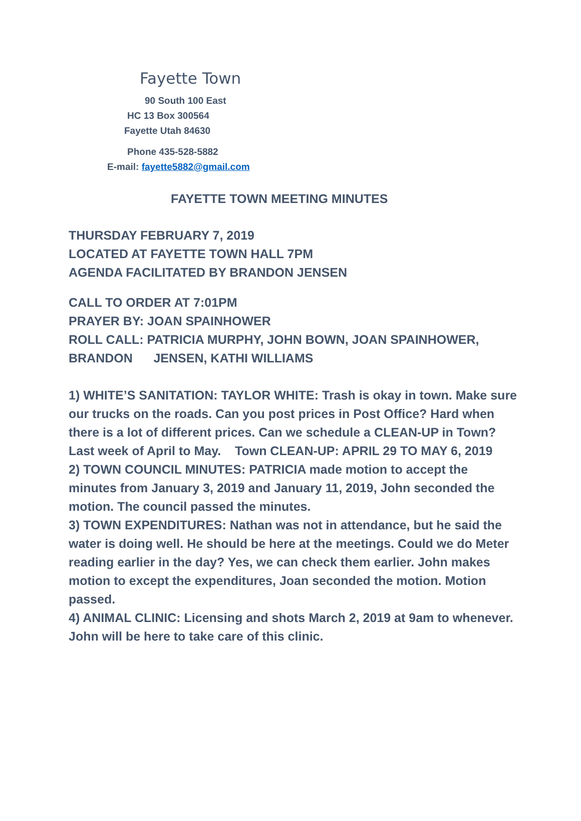Fayette Town
90 South 100 East
HC 13 Box 300564
Fayette Utah 84630
Phone 435-528-5882
E-mail: fayette5882@gmail.com
FAYETTE TOWN MEETING MINUTES
THURSDAY FEBRUARY 7, 2019
LOCATED AT FAYETTE TOWN HALL 7PM
AGENDA FACILITATED BY BRANDON JENSEN
CALL TO ORDER AT 7:01PM
PRAYER BY: JOAN SPAINHOWER
ROLL CALL: PATRICIA MURPHY, JOHN BOWN, JOAN SPAINHOWER, BRANDON JENSEN, KATHI WILLIAMS
1) WHITE’S SANITATION: TAYLOR WHITE: Trash is okay in town. Make sure our trucks on the roads. Can you post prices in Post Office? Hard when there is a lot of different prices. Can we schedule a CLEAN-UP in Town? Last week of April to May. Town CLEAN-UP: APRIL 29 TO MAY 6, 2019
2) TOWN COUNCIL MINUTES: PATRICIA made motion to accept the minutes from January 3, 2019 and January 11, 2019, John seconded the motion. The council passed the minutes.
3) TOWN EXPENDITURES: Nathan was not in attendance, but he said the water is doing well. He should be here at the meetings. Could we do Meter reading earlier in the day? Yes, we can check them earlier. John makes motion to except the expenditures, Joan seconded the motion. Motion passed.
4) ANIMAL CLINIC: Licensing and shots March 2, 2019 at 9am to whenever. John will be here to take care of this clinic.